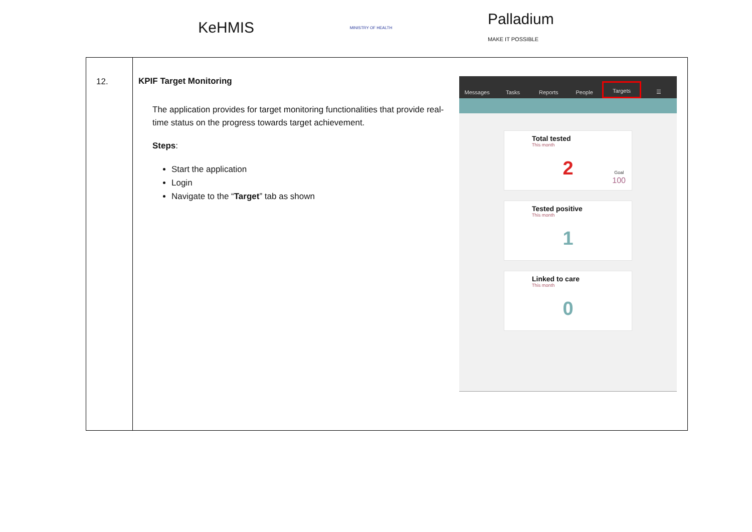KeHMIS
MINISTRY OF HEALTH
Palladium
MAKE IT POSSIBLE
| 12. | KPIF Target Monitoring The application provides for target monitoring functionalities that provide real-time status on the progress towards target achievement. Steps : Start the application Login Navigate to the “ Target ” tab as shown Messages Tasks Reports People Targets ☰ Total tested This month 2 Goal 100 Tested positive This month 1 Linked to care This month 0 |